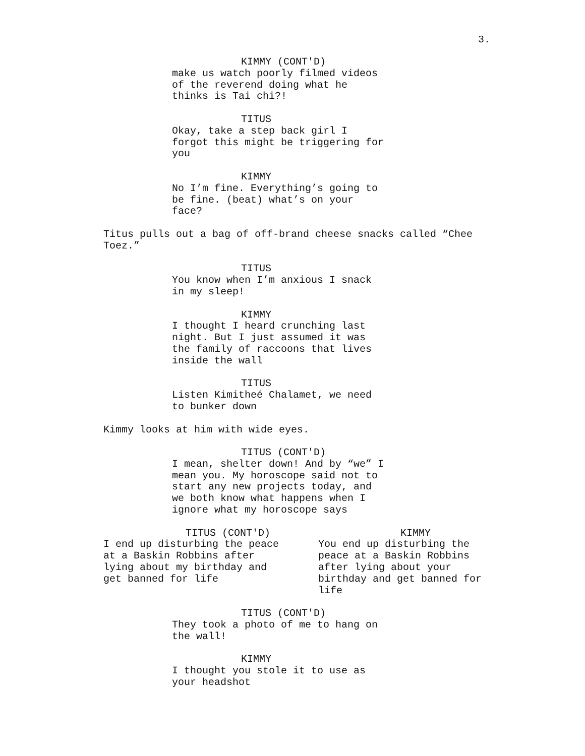3.
KIMMY (CONT'D)
make us watch poorly filmed videos
of the reverend doing what he
thinks is Tai chi?!
TITUS
Okay, take a step back girl I
forgot this might be triggering for
you
KIMMY
No I’m fine. Everything’s going to
be fine. (beat) what’s on your
face?
Titus pulls out a bag of off-brand cheese snacks called “Chee
Toez.”
TITUS
You know when I’m anxious I snack
in my sleep!
KIMMY
I thought I heard crunching last
night. But I just assumed it was
the family of raccoons that lives
inside the wall
TITUS
Listen Kimitheé Chalamet, we need
to bunker down
Kimmy looks at him with wide eyes.
TITUS (CONT'D)
I mean, shelter down! And by “we” I
mean you. My horoscope said not to
start any new projects today, and
we both know what happens when I
ignore what my horoscope says
TITUS (CONT'D)
I end up disturbing the peace
at a Baskin Robbins after
lying about my birthday and
get banned for life
KIMMY
You end up disturbing the
peace at a Baskin Robbins
after lying about your
birthday and get banned for
life
TITUS (CONT'D)
They took a photo of me to hang on
the wall!
KIMMY
I thought you stole it to use as
your headshot